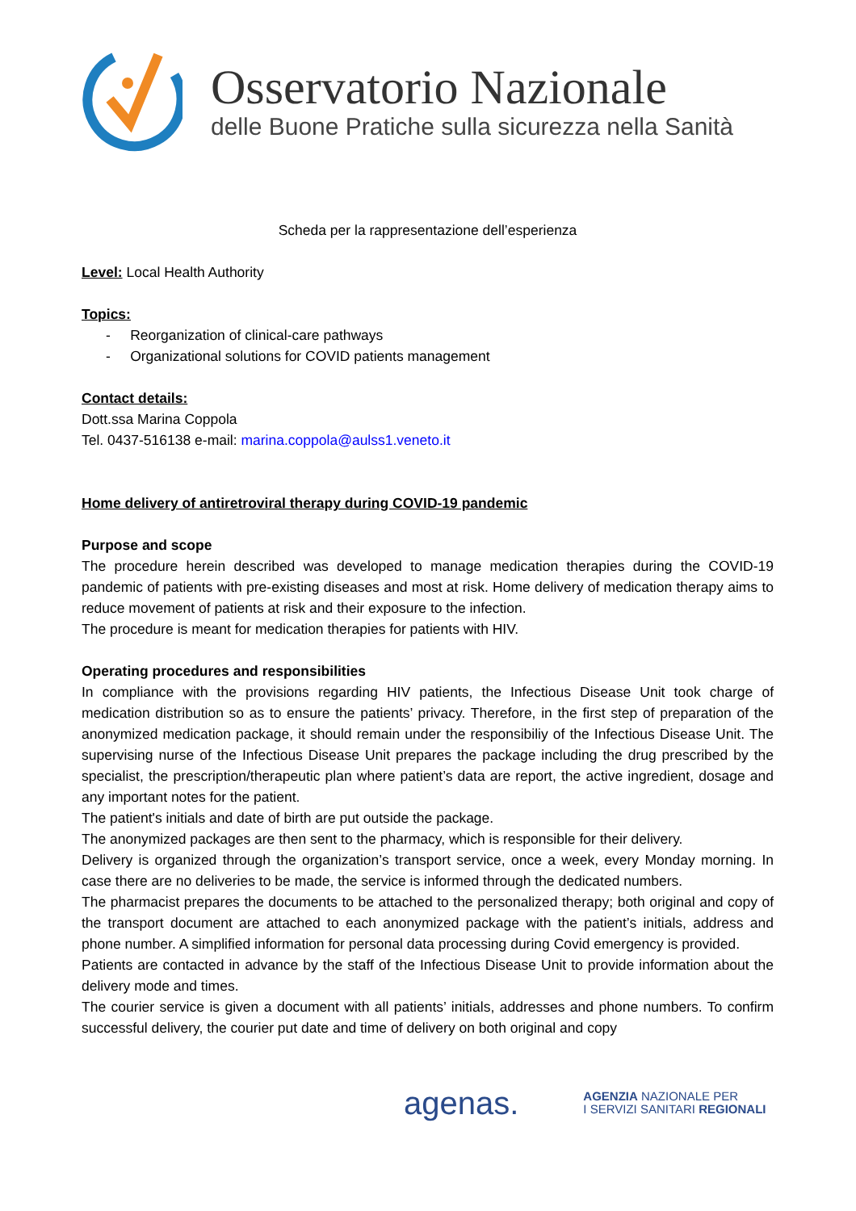Osservatorio Nazionale
delle Buone Pratiche sulla sicurezza nella Sanità
Scheda per la rappresentazione dell’esperienza
Level: Local Health Authority
Topics:
- Reorganization of clinical-care pathways
- Organizational solutions for COVID patients management
Contact details:
Dott.ssa Marina Coppola
Tel. 0437-516138 e-mail: marina.coppola@aulss1.veneto.it
Home delivery of antiretroviral therapy during COVID-19 pandemic
Purpose and scope
The procedure herein described was developed to manage medication therapies during the COVID-19 pandemic of patients with pre-existing diseases and most at risk. Home delivery of medication therapy aims to reduce movement of patients at risk and their exposure to the infection.
The procedure is meant for medication therapies for patients with HIV.
Operating procedures and responsibilities
In compliance with the provisions regarding HIV patients, the Infectious Disease Unit took charge of medication distribution so as to ensure the patients’ privacy. Therefore, in the first step of preparation of the anonymized medication package, it should remain under the responsibiliy of the Infectious Disease Unit. The supervising nurse of the Infectious Disease Unit prepares the package including the drug prescribed by the specialist, the prescription/therapeutic plan where patient’s data are report, the active ingredient, dosage and any important notes for the patient.
The patient's initials and date of birth are put outside the package.
The anonymized packages are then sent to the pharmacy, which is responsible for their delivery.
Delivery is organized through the organization’s transport service, once a week, every Monday morning. In case there are no deliveries to be made, the service is informed through the dedicated numbers.
The pharmacist prepares the documents to be attached to the personalized therapy; both original and copy of the transport document are attached to each anonymized package with the patient’s initials, address and phone number. A simplified information for personal data processing during Covid emergency is provided.
Patients are contacted in advance by the staff of the Infectious Disease Unit to provide information about the delivery mode and times.
The courier service is given a document with all patients’ initials, addresses and phone numbers. To confirm successful delivery, the courier put date and time of delivery on both original and copy
agenas.
AGENZIA NAZIONALE PER
I SERVIZI SANITARI REGIONALI